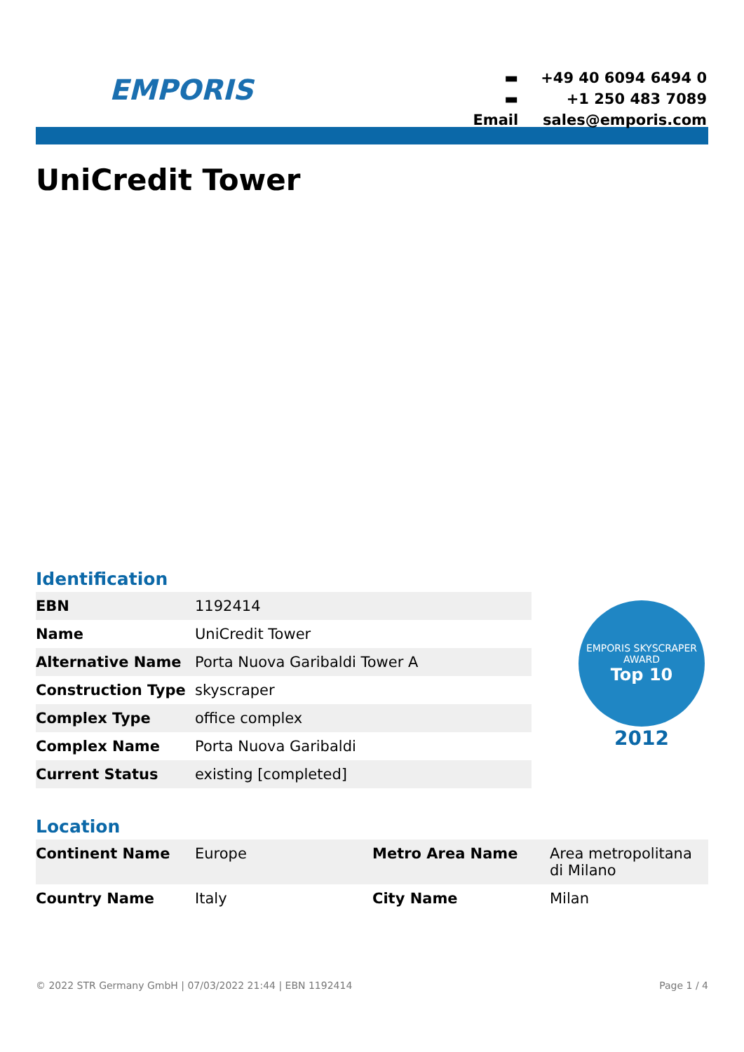EMPORIS
| ▬ | +49 40 6094 6494 0 |
| ▬ | +1 250 483 7089 |
| Email | sales@emporis.com |
UniCredit Tower
Identification
| EBN | 1192414 |
| Name | UniCredit Tower |
| Alternative Name | Porta Nuova Garibaldi Tower A |
| Construction Type | skyscraper |
| Complex Type | office complex |
| Complex Name | Porta Nuova Garibaldi |
| Current Status | existing [completed] |
EMPORIS SKYSCRAPER AWARD
Top 10
2012
Location
| Continent Name | Europe | Metro Area Name | Area metropolitana di Milano |
| Country Name | Italy | City Name | Milan |
© 2022 STR Germany GmbH | 07/03/2022 21:44 | EBN 1192414 Page 1 / 4